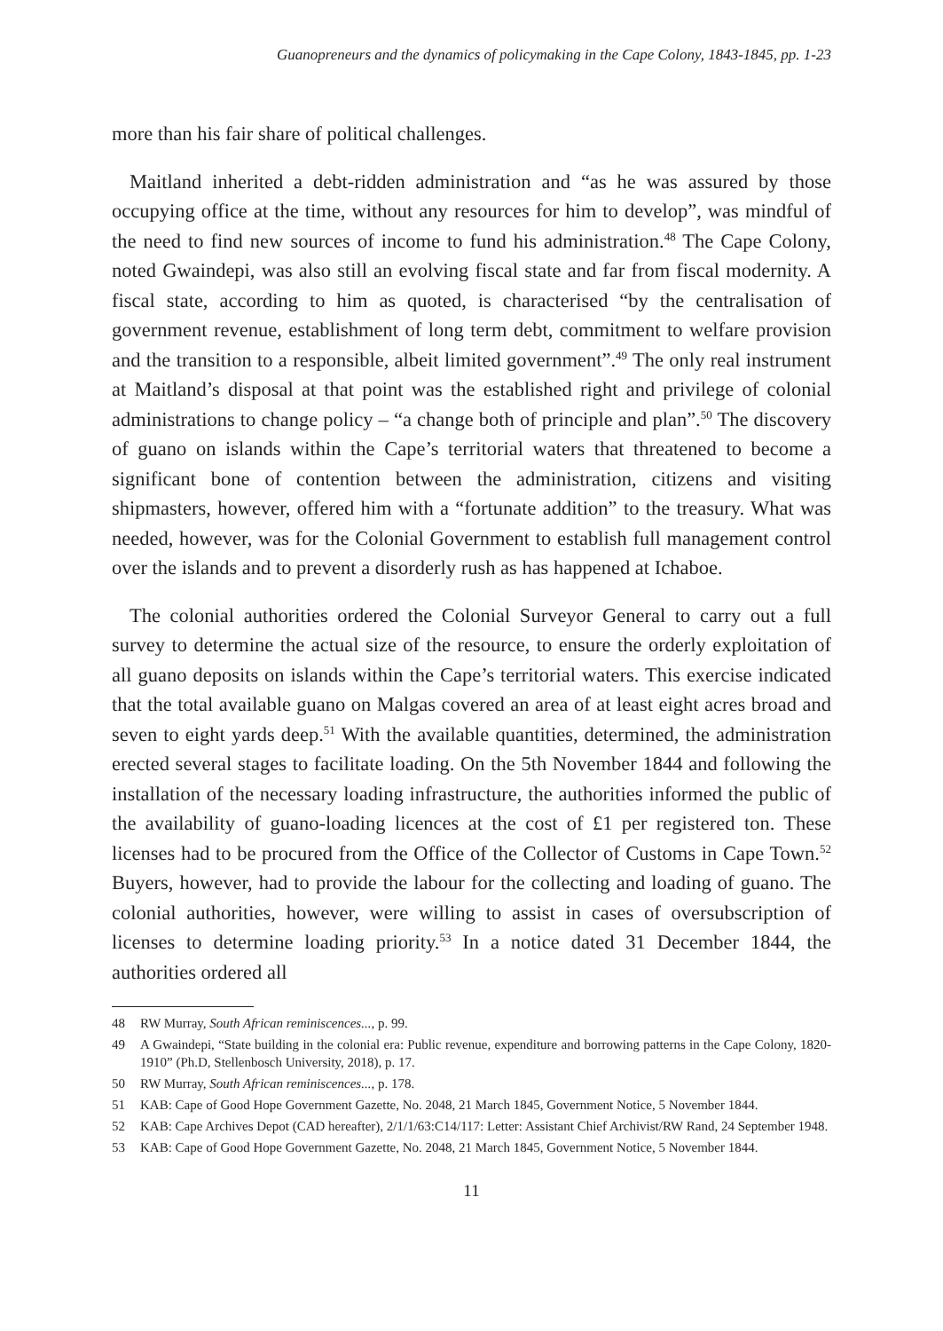Guanopreneurs and the dynamics of policymaking in the Cape Colony, 1843-1845, pp. 1-23
more than his fair share of political challenges.
Maitland inherited a debt-ridden administration and “as he was assured by those occupying office at the time, without any resources for him to develop”, was mindful of the need to find new sources of income to fund his administration.<sup>48</sup> The Cape Colony, noted Gwaindepi, was also still an evolving fiscal state and far from fiscal modernity. A fiscal state, according to him as quoted, is characterised “by the centralisation of government revenue, establishment of long term debt, commitment to welfare provision and the transition to a responsible, albeit limited government”.<sup>49</sup> The only real instrument at Maitland’s disposal at that point was the established right and privilege of colonial administrations to change policy – “a change both of principle and plan”.<sup>50</sup> The discovery of guano on islands within the Cape’s territorial waters that threatened to become a significant bone of contention between the administration, citizens and visiting shipmasters, however, offered him with a “fortunate addition” to the treasury. What was needed, however, was for the Colonial Government to establish full management control over the islands and to prevent a disorderly rush as has happened at Ichaboe.
The colonial authorities ordered the Colonial Surveyor General to carry out a full survey to determine the actual size of the resource, to ensure the orderly exploitation of all guano deposits on islands within the Cape’s territorial waters. This exercise indicated that the total available guano on Malgas covered an area of at least eight acres broad and seven to eight yards deep.<sup>51</sup> With the available quantities, determined, the administration erected several stages to facilitate loading. On the 5th November 1844 and following the installation of the necessary loading infrastructure, the authorities informed the public of the availability of guano-loading licences at the cost of £1 per registered ton. These licenses had to be procured from the Office of the Collector of Customs in Cape Town.<sup>52</sup> Buyers, however, had to provide the labour for the collecting and loading of guano. The colonial authorities, however, were willing to assist in cases of oversubscription of licenses to determine loading priority.<sup>53</sup> In a notice dated 31 December 1844, the authorities ordered all
48 RW Murray, South African reminiscences..., p. 99.
49 A Gwaindepi, “State building in the colonial era: Public revenue, expenditure and borrowing patterns in the Cape Colony, 1820-1910” (Ph.D, Stellenbosch University, 2018), p. 17.
50 RW Murray, South African reminiscences..., p. 178.
51 KAB: Cape of Good Hope Government Gazette, No. 2048, 21 March 1845, Government Notice, 5 November 1844.
52 KAB: Cape Archives Depot (CAD hereafter), 2/1/1/63:C14/117: Letter: Assistant Chief Archivist/RW Rand, 24 September 1948.
53 KAB: Cape of Good Hope Government Gazette, No. 2048, 21 March 1845, Government Notice, 5 November 1844.
11